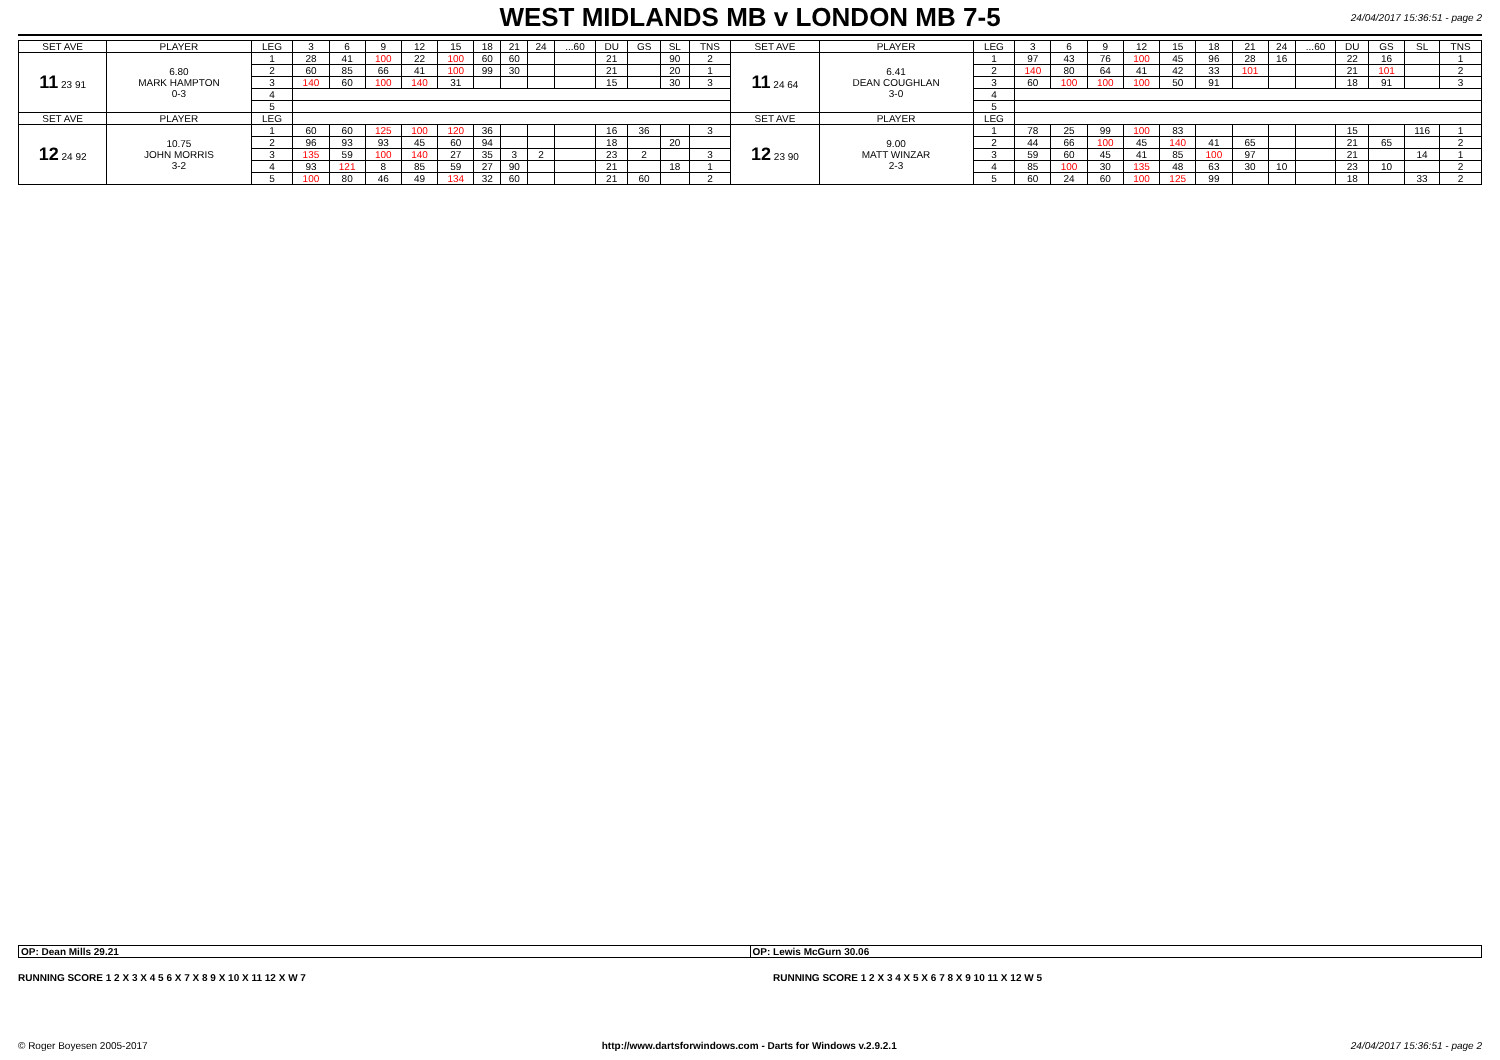WEST MIDLANDS MB v LONDON MB 7-5
24/04/2017 15:36:51 - page 2
| SET AVE | PLAYER | LEG | 3 | 6 | 9 | 12 | 15 | 18 | 21 | 24 | ...60 | DU | GS | SL | TNS | SET AVE | PLAYER | LEG | 3 | 6 | 9 | 12 | 15 | 18 | 21 | 24 | ...60 | DU | GS | SL | TNS |
| --- | --- | --- | --- | --- | --- | --- | --- | --- | --- | --- | --- | --- | --- | --- | --- | --- | --- | --- | --- | --- | --- | --- | --- | --- | --- | --- | --- | --- | --- | --- | --- |
| 11 23 91 | 6.80 MARK HAMPTON 0-3 | 1 | 28 | 41 | 100 | 22 | 100 | 60 | 60 | | | 21 | | 90 | 2 | 11 24 64 | 6.41 DEAN COUGHLAN 3-0 | 1 | 97 | 43 | 76 | 100 | 45 | 96 | 28 | 16 | | 22 | 16 | | 1 |
| | | 2 | 60 | 85 | 66 | 41 | 100 | 99 | 30 | | | 21 | | 20 | 1 | | | 2 | 140 | 80 | 64 | 41 | 42 | 33 | 101 | | | 21 | 101 | | 2 |
| | | 3 | 140 | 60 | 100 | 140 | 31 | | | | | 15 | | 30 | 3 | | | 3 | 60 | 100 | 100 | 100 | 50 | 91 | | | | 18 | 91 | | 3 |
| | | 4 | | | | | | | | | | | | | | | | 4 | | | | | | | | | | | | | |
| | | 5 | | | | | | | | | | | | | | | | 5 | | | | | | | | | | | | | |
| SET AVE | PLAYER | LEG | | | | | | | | | | | | | | SET AVE | PLAYER | LEG | | | | | | | | | | | | | |
| 12 24 92 | 10.75 JOHN MORRIS 3-2 | 1 | 60 | 60 | 125 | 100 | 120 | 36 | | | | 16 | 36 | | 3 | 12 23 90 | 9.00 MATT WINZAR 2-3 | 1 | 78 | 25 | 99 | 100 | 83 | | | | | 15 | | 116 | 1 |
| | | 2 | 96 | 93 | 93 | 45 | 60 | 94 | | | | 18 | | 20 | | | | 2 | 44 | 66 | 100 | 45 | 140 | 41 | 65 | | | 21 | 65 | | 2 |
| | | 3 | 135 | 59 | 100 | 140 | 27 | 35 | 3 | 2 | | 23 | 2 | | 3 | | | 3 | 59 | 60 | 45 | 41 | 85 | 100 | 97 | | | 21 | | 14 | 1 |
| | | 4 | 93 | 121 | 8 | 85 | 59 | 27 | 90 | | | 21 | | 18 | 1 | | | 4 | 85 | 100 | 30 | 135 | 48 | 63 | 30 | 10 | | 23 | 10 | | 2 |
| | | 5 | 100 | 80 | 46 | 49 | 134 | 32 | 60 | | | 21 | 60 | | 2 | | | 5 | 60 | 24 | 60 | 100 | 125 | 99 | | | | 18 | | 33 | 2 |
| OP: Dean Mills 29.21 | OP: Lewis McGurn 30.06 |
RUNNING SCORE 1 2 X 3 X 4 5 6 X 7 X 8 9 X 10 X 11 12 X W 7 RUNNING SCORE 1 2 X 3 4 X 5 X 6 7 8 X 9 10 11 X 12 W 5
© Roger Boyesen 2005-2017 http://www.dartsforwindows.com - Darts for Windows v.2.9.2.1 24/04/2017 15:36:51 - page 2